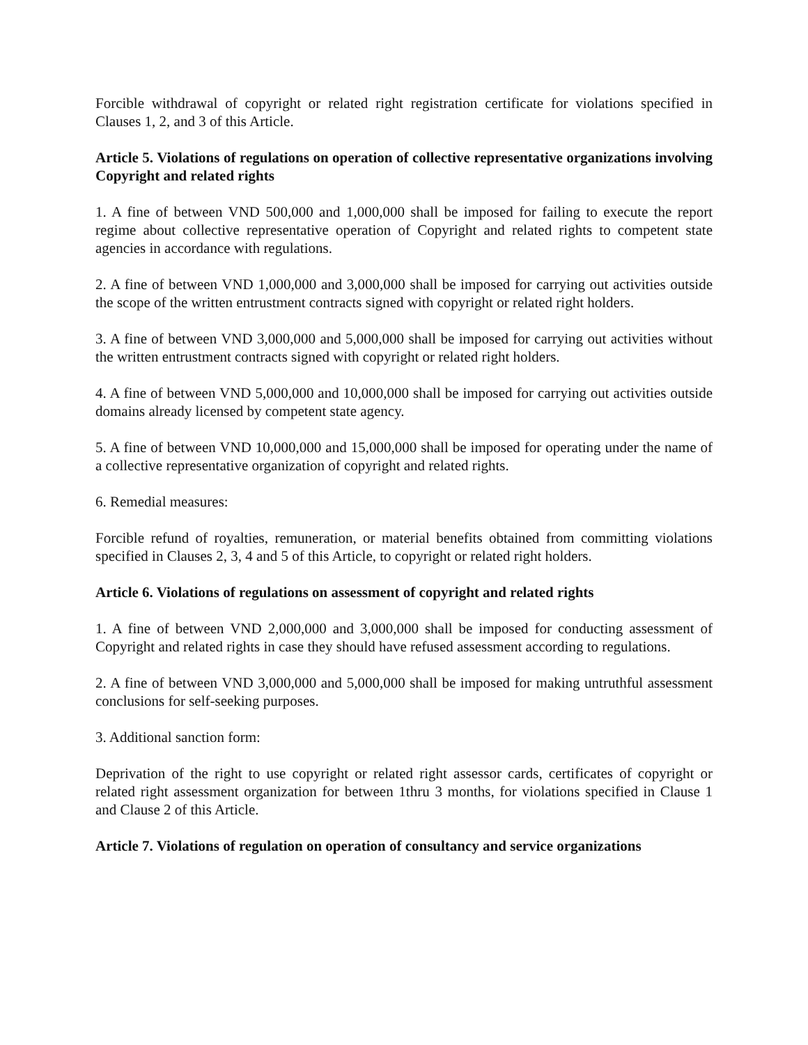Forcible withdrawal of copyright or related right registration certificate for violations specified in Clauses 1, 2, and 3 of this Article.
Article 5. Violations of regulations on operation of collective representative organizations involving Copyright and related rights
1. A fine of between VND 500,000 and 1,000,000 shall be imposed for failing to execute the report regime about collective representative operation of Copyright and related rights to competent state agencies in accordance with regulations.
2. A fine of between VND 1,000,000 and 3,000,000 shall be imposed for carrying out activities outside the scope of the written entrustment contracts signed with copyright or related right holders.
3. A fine of between VND 3,000,000 and 5,000,000 shall be imposed for carrying out activities without the written entrustment contracts signed with copyright or related right holders.
4. A fine of between VND 5,000,000 and 10,000,000 shall be imposed for carrying out activities outside domains already licensed by competent state agency.
5. A fine of between VND 10,000,000 and 15,000,000 shall be imposed for operating under the name of a collective representative organization of copyright and related rights.
6. Remedial measures:
Forcible refund of royalties, remuneration, or material benefits obtained from committing violations specified in Clauses 2, 3, 4 and 5 of this Article, to copyright or related right holders.
Article 6. Violations of regulations on assessment of copyright and related rights
1. A fine of between VND 2,000,000 and 3,000,000 shall be imposed for conducting assessment of Copyright and related rights in case they should have refused assessment according to regulations.
2. A fine of between VND 3,000,000 and 5,000,000 shall be imposed for making untruthful assessment conclusions for self-seeking purposes.
3. Additional sanction form:
Deprivation of the right to use copyright or related right assessor cards, certificates of copyright or related right assessment organization for between 1thru 3 months, for violations specified in Clause 1 and Clause 2 of this Article.
Article 7. Violations of regulation on operation of consultancy and service organizations